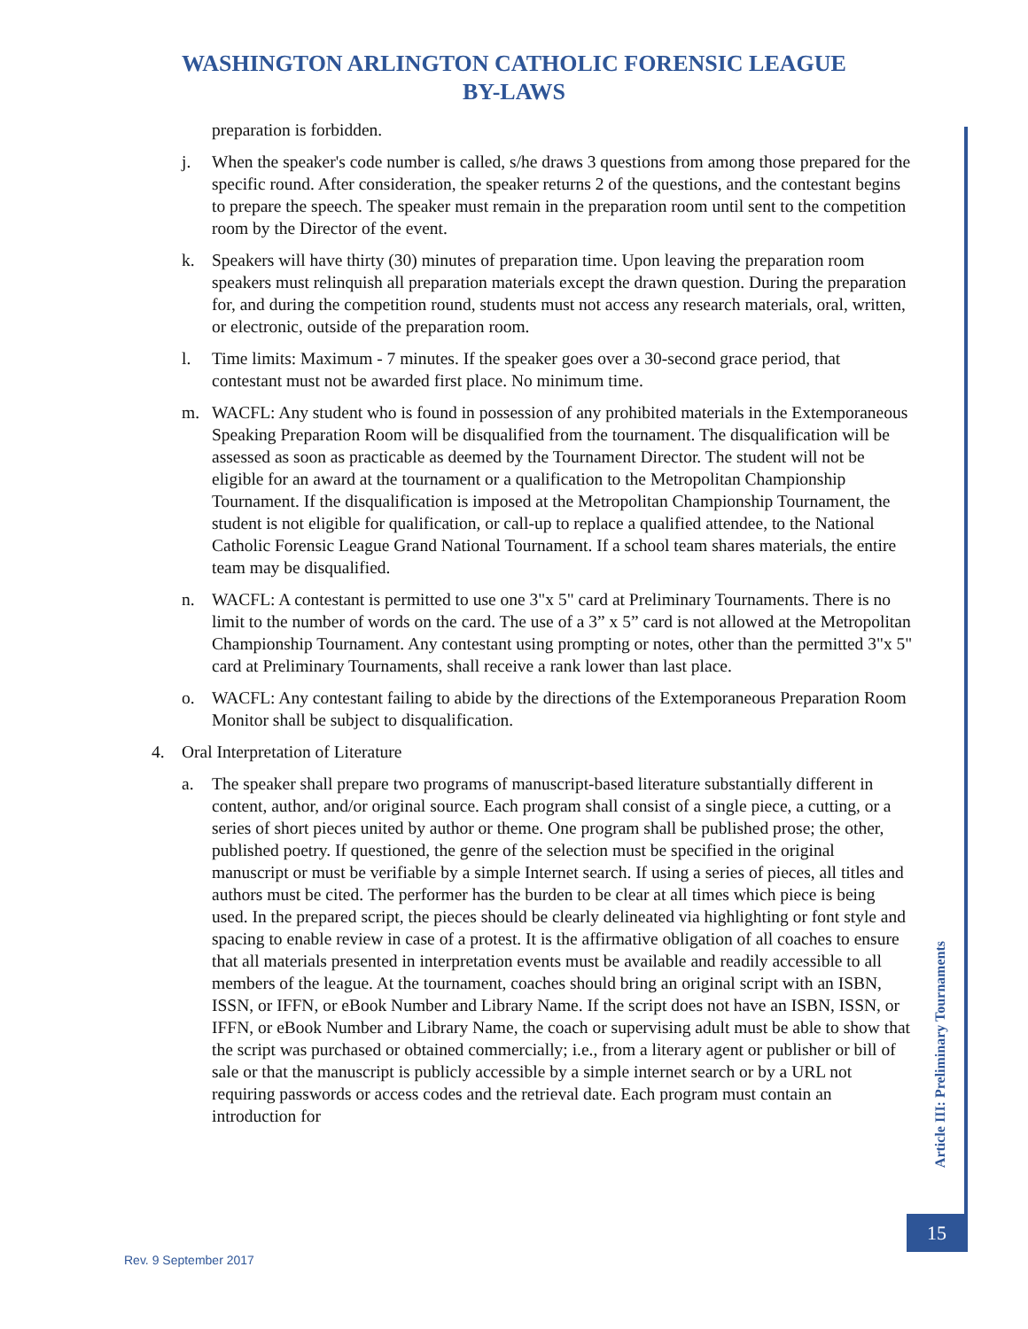WASHINGTON ARLINGTON CATHOLIC FORENSIC LEAGUE
BY-LAWS
preparation is forbidden.
j. When the speaker's code number is called, s/he draws 3 questions from among those prepared for the specific round. After consideration, the speaker returns 2 of the questions, and the contestant begins to prepare the speech. The speaker must remain in the preparation room until sent to the competition room by the Director of the event.
k. Speakers will have thirty (30) minutes of preparation time. Upon leaving the preparation room speakers must relinquish all preparation materials except the drawn question. During the preparation for, and during the competition round, students must not access any research materials, oral, written, or electronic, outside of the preparation room.
l. Time limits: Maximum - 7 minutes. If the speaker goes over a 30-second grace period, that contestant must not be awarded first place. No minimum time.
m. WACFL: Any student who is found in possession of any prohibited materials in the Extemporaneous Speaking Preparation Room will be disqualified from the tournament. The disqualification will be assessed as soon as practicable as deemed by the Tournament Director. The student will not be eligible for an award at the tournament or a qualification to the Metropolitan Championship Tournament. If the disqualification is imposed at the Metropolitan Championship Tournament, the student is not eligible for qualification, or call-up to replace a qualified attendee, to the National Catholic Forensic League Grand National Tournament. If a school team shares materials, the entire team may be disqualified.
n. WACFL: A contestant is permitted to use one 3"x 5" card at Preliminary Tournaments. There is no limit to the number of words on the card. The use of a 3” x 5” card is not allowed at the Metropolitan Championship Tournament. Any contestant using prompting or notes, other than the permitted 3"x 5" card at Preliminary Tournaments, shall receive a rank lower than last place.
o. WACFL: Any contestant failing to abide by the directions of the Extemporaneous Preparation Room Monitor shall be subject to disqualification.
4. Oral Interpretation of Literature
a. The speaker shall prepare two programs of manuscript-based literature substantially different in content, author, and/or original source. Each program shall consist of a single piece, a cutting, or a series of short pieces united by author or theme. One program shall be published prose; the other, published poetry. If questioned, the genre of the selection must be specified in the original manuscript or must be verifiable by a simple Internet search. If using a series of pieces, all titles and authors must be cited. The performer has the burden to be clear at all times which piece is being used. In the prepared script, the pieces should be clearly delineated via highlighting or font style and spacing to enable review in case of a protest. It is the affirmative obligation of all coaches to ensure that all materials presented in interpretation events must be available and readily accessible to all members of the league. At the tournament, coaches should bring an original script with an ISBN, ISSN, or IFFN, or eBook Number and Library Name. If the script does not have an ISBN, ISSN, or IFFN, or eBook Number and Library Name, the coach or supervising adult must be able to show that the script was purchased or obtained commercially; i.e., from a literary agent or publisher or bill of sale or that the manuscript is publicly accessible by a simple internet search or by a URL not requiring passwords or access codes and the retrieval date. Each program must contain an introduction for
Article III: Preliminary Tournaments
15
Rev. 9 September 2017